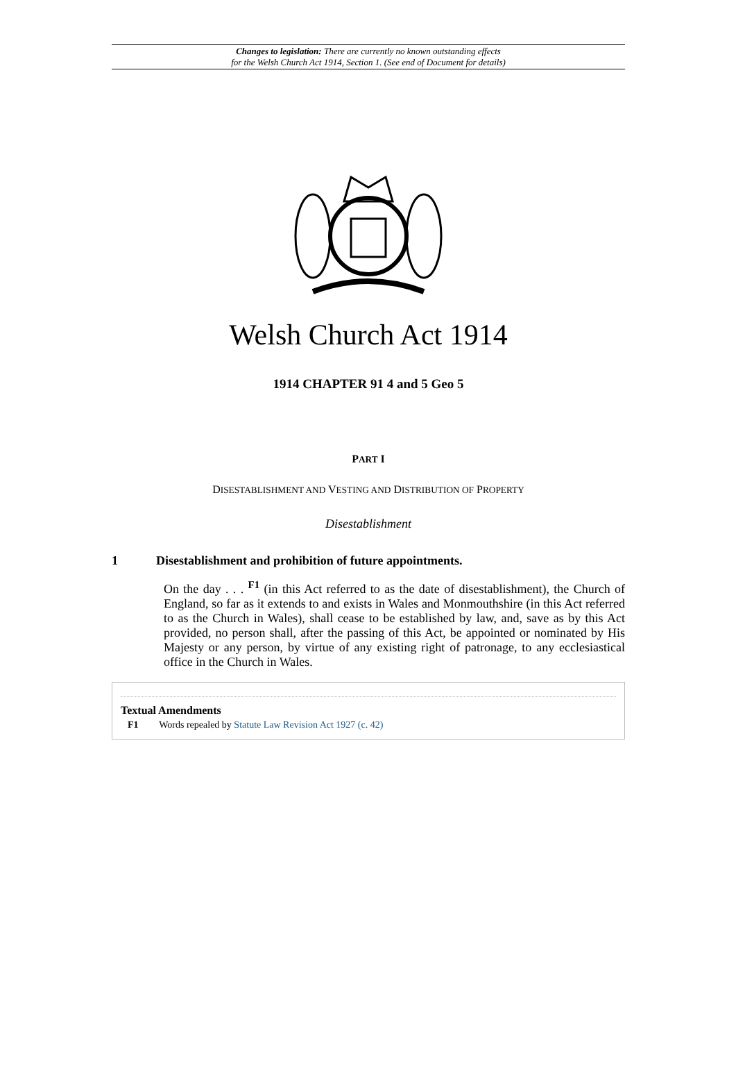Changes to legislation: There are currently no known outstanding effects
for the Welsh Church Act 1914, Section 1. (See end of Document for details)
Welsh Church Act 1914
1914 CHAPTER 91 4 and 5 Geo 5
PART I
DISESTABLISHMENT AND VESTING AND DISTRIBUTION OF PROPERTY
Disestablishment
1 Disestablishment and prohibition of future appointments.
On the day . . . <sup>F1</sup> (in this Act referred to as the date of disestablishment), the Church of England, so far as it extends to and exists in Wales and Monmouthshire (in this Act referred to as the Church in Wales), shall cease to be established by law, and, save as by this Act provided, no person shall, after the passing of this Act, be appointed or nominated by His Majesty or any person, by virtue of any existing right of patronage, to any ecclesiastical office in the Church in Wales.
Textual Amendments
F1 Words repealed by Statute Law Revision Act 1927 (c. 42)